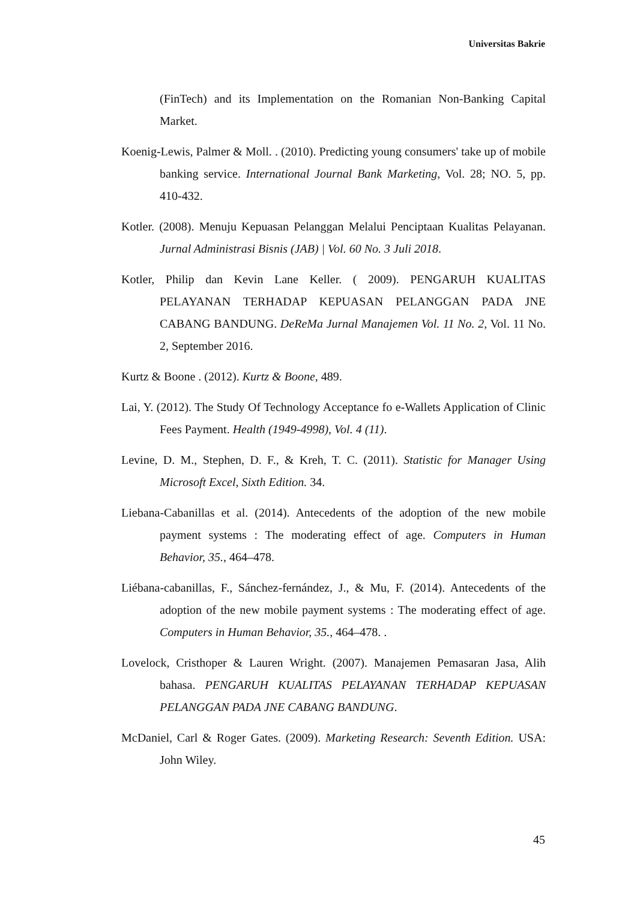Universitas Bakrie
(FinTech) and its Implementation on the Romanian Non-Banking Capital Market.
Koenig-Lewis, Palmer & Moll. . (2010). Predicting young consumers' take up of mobile banking service. International Journal Bank Marketing, Vol. 28; NO. 5, pp. 410-432.
Kotler. (2008). Menuju Kepuasan Pelanggan Melalui Penciptaan Kualitas Pelayanan. Jurnal Administrasi Bisnis (JAB) | Vol. 60 No. 3 Juli 2018.
Kotler, Philip dan Kevin Lane Keller. ( 2009). PENGARUH KUALITAS PELAYANAN TERHADAP KEPUASAN PELANGGAN PADA JNE CABANG BANDUNG. DeReMa Jurnal Manajemen Vol. 11 No. 2, Vol. 11 No. 2, September 2016.
Kurtz & Boone . (2012). Kurtz & Boone, 489.
Lai, Y. (2012). The Study Of Technology Acceptance fo e-Wallets Application of Clinic Fees Payment. Health (1949-4998), Vol. 4 (11).
Levine, D. M., Stephen, D. F., & Kreh, T. C. (2011). Statistic for Manager Using Microsoft Excel, Sixth Edition. 34.
Liebana-Cabanillas et al. (2014). Antecedents of the adoption of the new mobile payment systems : The moderating effect of age. Computers in Human Behavior, 35., 464–478.
Liébana-cabanillas, F., Sánchez-fernández, J., & Mu, F. (2014). Antecedents of the adoption of the new mobile payment systems : The moderating effect of age. Computers in Human Behavior, 35., 464–478. .
Lovelock, Cristhoper & Lauren Wright. (2007). Manajemen Pemasaran Jasa, Alih bahasa. PENGARUH KUALITAS PELAYANAN TERHADAP KEPUASAN PELANGGAN PADA JNE CABANG BANDUNG.
McDaniel, Carl & Roger Gates. (2009). Marketing Research: Seventh Edition. USA: John Wiley.
45